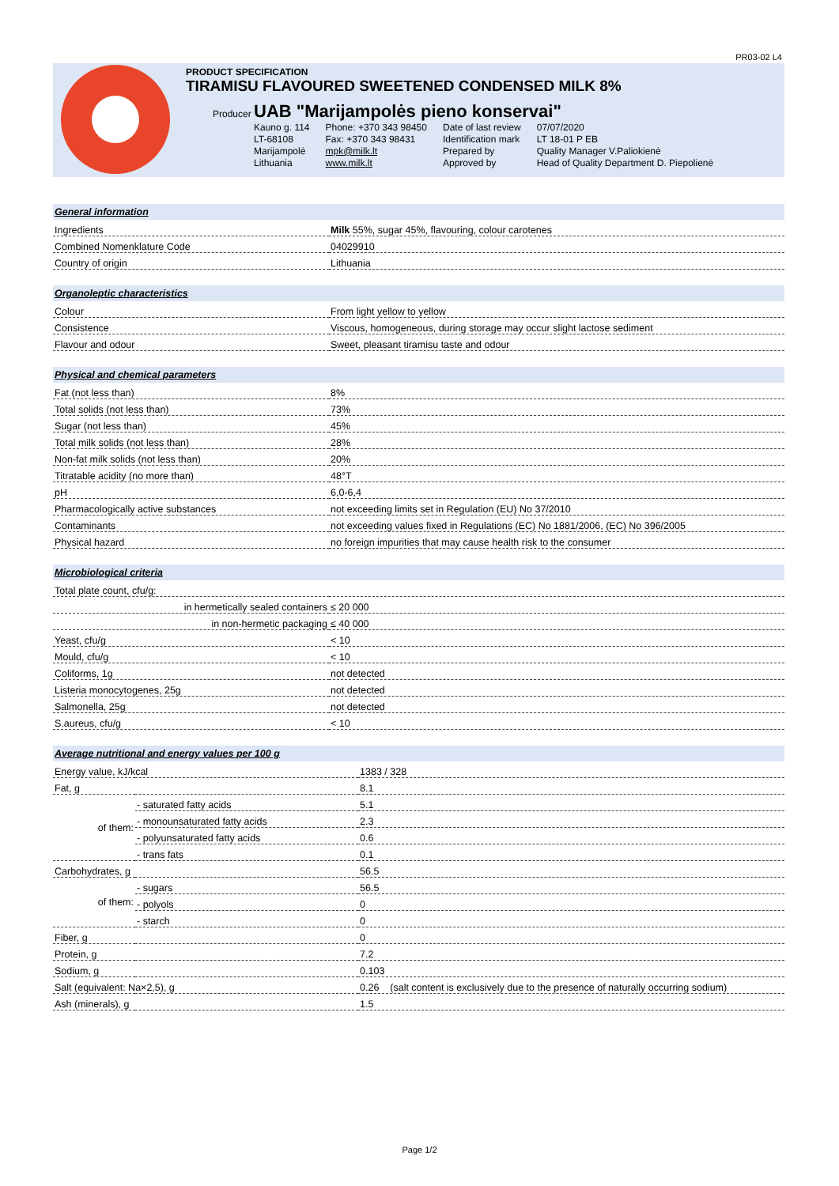PR03-02 L4
PRODUCT SPECIFICATION
TIRAMISU FLAVOURED SWEETENED CONDENSED MILK 8%
Producer UAB "Marijampolės pieno konservai"
| Kauno g. 114 | Phone: +370 343 98450 | Date of last review | 07/07/2020 |
| LT-68108 | Fax: +370 343 98431 | Identification mark | LT 18-01 P EB |
| Marijampolė | mpk@milk.lt | Prepared by | Quality Manager V.Paliokienė |
| Lithuania | www.milk.lt | Approved by | Head of Quality Department D. Piepolienė |
| General information | |
| --- | --- |
| Ingredients | Milk 55%, sugar 45%, flavouring, colour carotenes |
| Combined Nomenklature Code | 04029910 |
| Country of origin | Lithuania |
| Organoleptic characteristics | |
| --- | --- |
| Colour | From light yellow to yellow |
| Consistence | Viscous, homogeneous, during storage may occur slight lactose sediment |
| Flavour and odour | Sweet, pleasant tiramisu taste and odour |
| Physical and chemical parameters | |
| --- | --- |
| Fat (not less than) | 8% |
| Total solids (not less than) | 73% |
| Sugar (not less than) | 45% |
| Total milk solids (not less than) | 28% |
| Non-fat milk solids (not less than) | 20% |
| Titratable acidity (no more than) | 48°T |
| pH | 6,0-6,4 |
| Pharmacologically active substances | not exceeding limits set in Regulation (EU) No 37/2010 |
| Contaminants | not exceeding values fixed in Regulations (EC) No 1881/2006, (EC) No 396/2005 |
| Physical hazard | no foreign impurities that may cause health risk to the consumer |
| Microbiological criteria | |
| --- | --- |
| Total plate count, cfu/g: | |
| in hermetically sealed containers | ≤ 20 000 |
| in non-hermetic packaging | ≤ 40 000 |
| Yeast, cfu/g | < 10 |
| Mould, cfu/g | < 10 |
| Coliforms, 1g | not detected |
| Listeria monocytogenes, 25g | not detected |
| Salmonella, 25g | not detected |
| S.aureus, cfu/g | < 10 |
| Average nutritional and energy values per 100 g | | |
| --- | --- | --- |
| Energy value, kJ/kcal | | 1383 / 328 |
| Fat, g | | 8.1 |
| of them: | - saturated fatty acids | 5.1 |
| | - monounsaturated fatty acids | 2.3 |
| | - polyunsaturated fatty acids | 0.6 |
| | - trans fats | 0.1 |
| Carbohydrates, g | | 56.5 |
| of them: | - sugars | 56.5 |
| | - polyols | 0 |
| | - starch | 0 |
| Fiber, g | | 0 |
| Protein, g | | 7.2 |
| Sodium, g | | 0.103 |
| Salt (equivalent: Na×2,5), g | | 0.26 (salt content is exclusively due to the presence of naturally occurring sodium) |
| Ash (minerals), g | | 1.5 |
Page 1/2